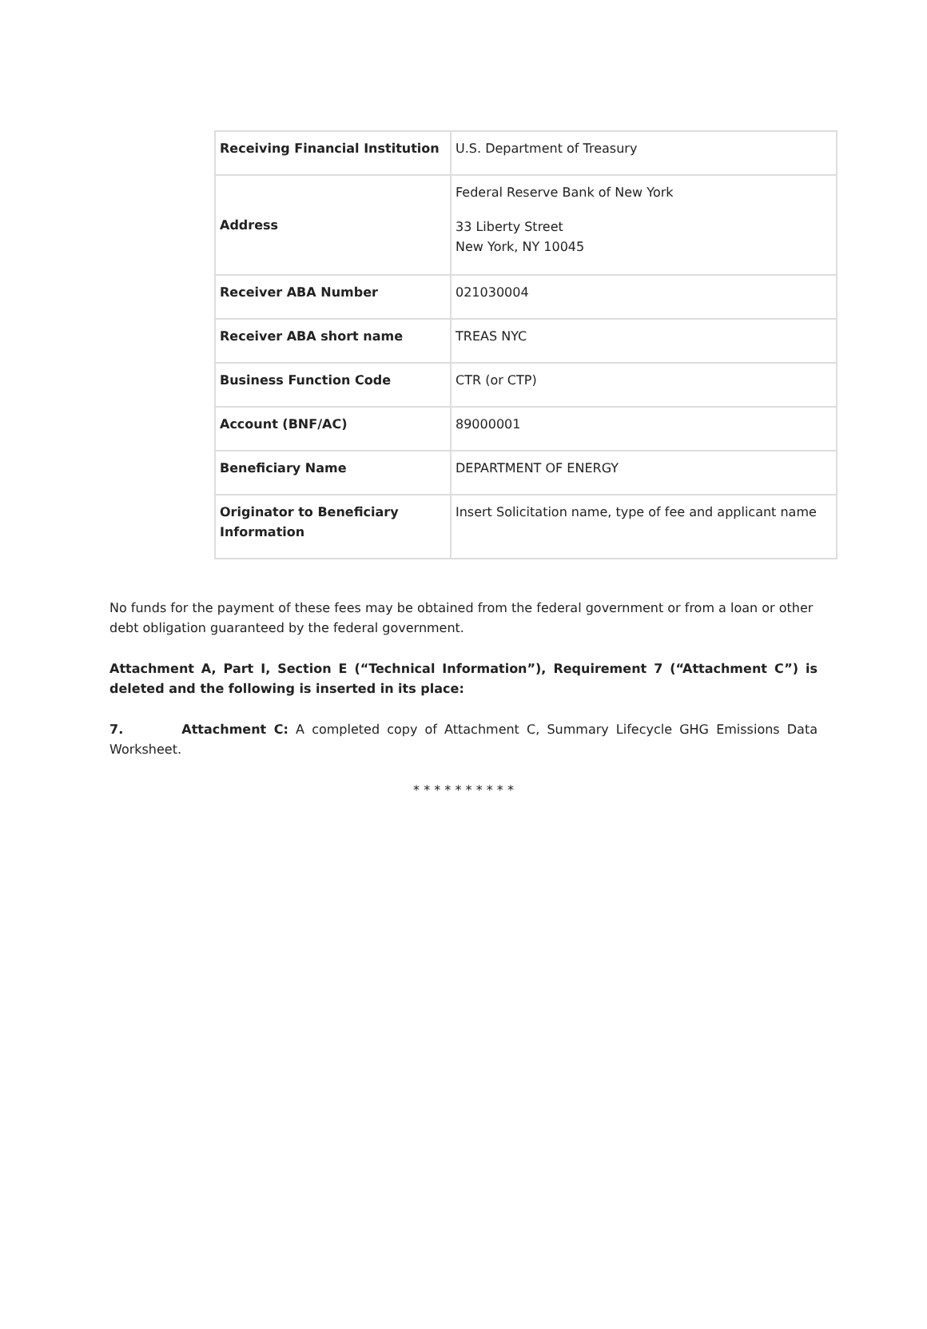| Receiving Financial Institution | U.S. Department of Treasury |
| Address | Federal Reserve Bank of New York 33 Liberty Street New York, NY 10045 |
| Receiver ABA Number | 021030004 |
| Receiver ABA short name | TREAS NYC |
| Business Function Code | CTR (or CTP) |
| Account (BNF/AC) | 89000001 |
| Beneficiary Name | DEPARTMENT OF ENERGY |
| Originator to Beneficiary Information | Insert Solicitation name, type of fee and applicant name |
No funds for the payment of these fees may be obtained from the federal government or from a loan or other debt obligation guaranteed by the federal government.
Attachment A, Part I, Section E (“Technical Information”), Requirement 7 (“Attachment C”) is deleted and the following is inserted in its place:
7. Attachment C: A completed copy of Attachment C, Summary Lifecycle GHG Emissions Data Worksheet.
* * * * * * * * * *